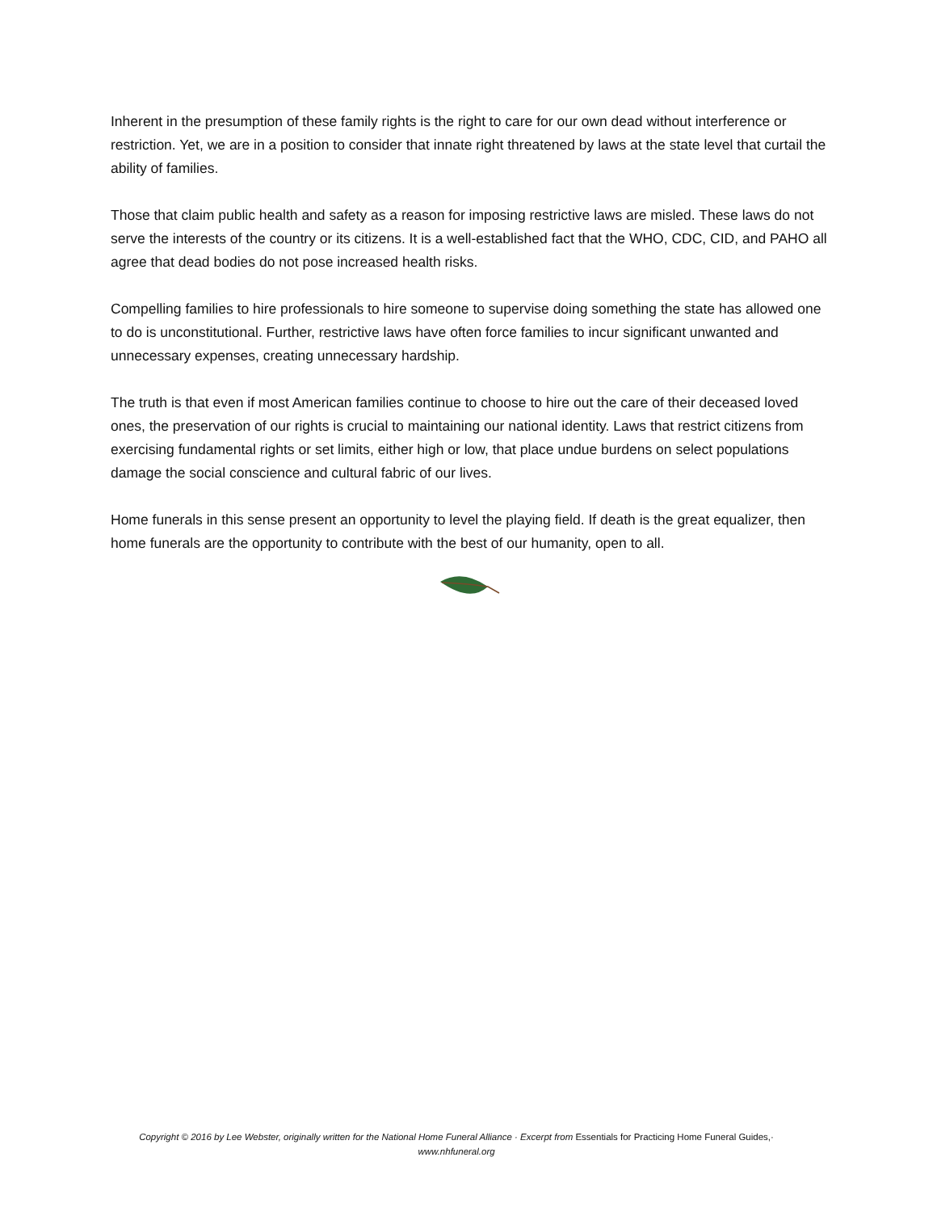Inherent in the presumption of these family rights is the right to care for our own dead without interference or restriction. Yet, we are in a position to consider that innate right threatened by laws at the state level that curtail the ability of families.
Those that claim public health and safety as a reason for imposing restrictive laws are misled. These laws do not serve the interests of the country or its citizens. It is a well-established fact that the WHO, CDC, CID, and PAHO all agree that dead bodies do not pose increased health risks.
Compelling families to hire professionals to hire someone to supervise doing something the state has allowed one to do is unconstitutional. Further, restrictive laws have often force families to incur significant unwanted and unnecessary expenses, creating unnecessary hardship.
The truth is that even if most American families continue to choose to hire out the care of their deceased loved ones, the preservation of our rights is crucial to maintaining our national identity. Laws that restrict citizens from exercising fundamental rights or set limits, either high or low, that place undue burdens on select populations damage the social conscience and cultural fabric of our lives.
Home funerals in this sense present an opportunity to level the playing field. If death is the great equalizer, then home funerals are the opportunity to contribute with the best of our humanity, open to all.
Copyright © 2016 by Lee Webster, originally written for the National Home Funeral Alliance · Excerpt from Essentials for Practicing Home Funeral Guides,· www.nhfuneral.org